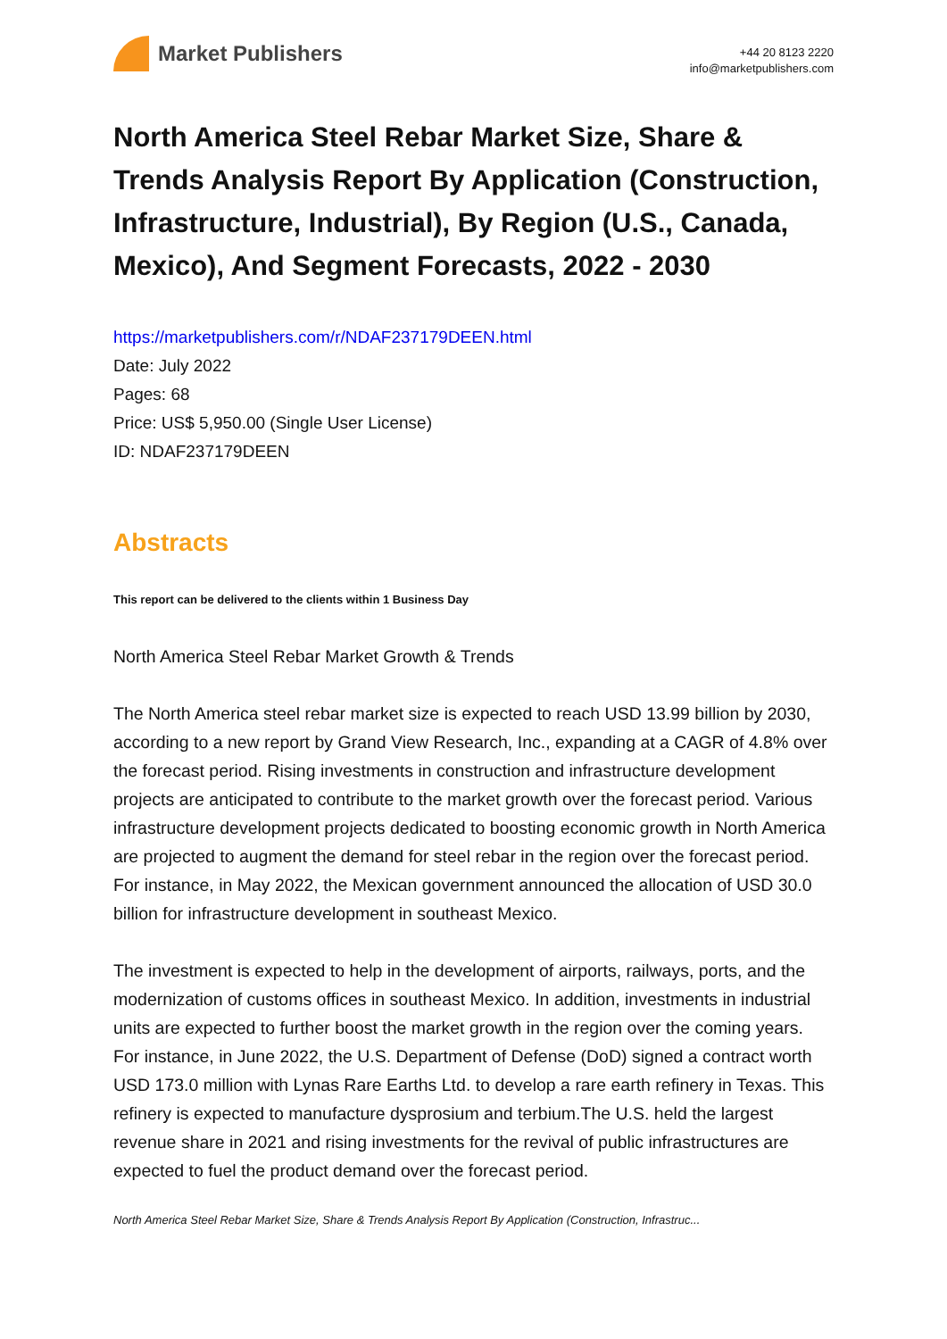Market Publishers
+44 20 8123 2220
info@marketpublishers.com
North America Steel Rebar Market Size, Share & Trends Analysis Report By Application (Construction, Infrastructure, Industrial), By Region (U.S., Canada, Mexico), And Segment Forecasts, 2022 - 2030
https://marketpublishers.com/r/NDAF237179DEEN.html
Date: July 2022
Pages: 68
Price: US$ 5,950.00 (Single User License)
ID: NDAF237179DEEN
Abstracts
This report can be delivered to the clients within 1 Business Day
North America Steel Rebar Market Growth & Trends
The North America steel rebar market size is expected to reach USD 13.99 billion by 2030, according to a new report by Grand View Research, Inc., expanding at a CAGR of 4.8% over the forecast period. Rising investments in construction and infrastructure development projects are anticipated to contribute to the market growth over the forecast period. Various infrastructure development projects dedicated to boosting economic growth in North America are projected to augment the demand for steel rebar in the region over the forecast period. For instance, in May 2022, the Mexican government announced the allocation of USD 30.0 billion for infrastructure development in southeast Mexico.
The investment is expected to help in the development of airports, railways, ports, and the modernization of customs offices in southeast Mexico. In addition, investments in industrial units are expected to further boost the market growth in the region over the coming years. For instance, in June 2022, the U.S. Department of Defense (DoD) signed a contract worth USD 173.0 million with Lynas Rare Earths Ltd. to develop a rare earth refinery in Texas. This refinery is expected to manufacture dysprosium and terbium.The U.S. held the largest revenue share in 2021 and rising investments for the revival of public infrastructures are expected to fuel the product demand over the forecast period.
North America Steel Rebar Market Size, Share & Trends Analysis Report By Application (Construction, Infrastruc...